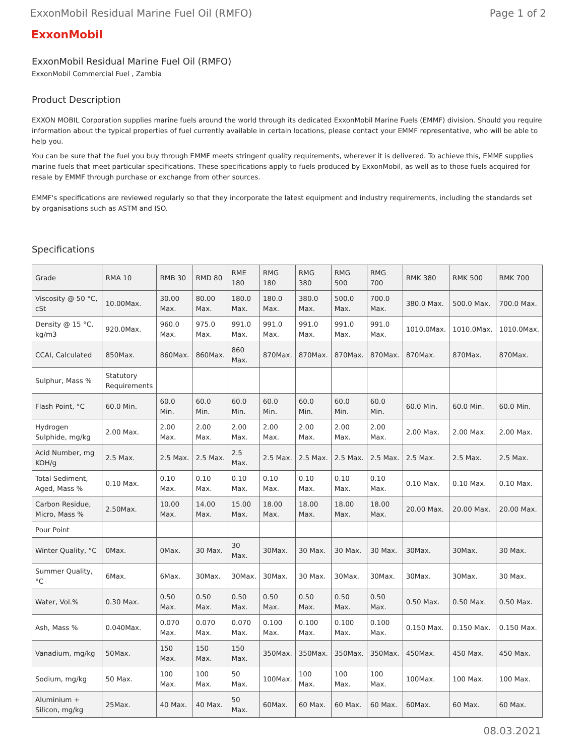ExxonMobil Residual Marine Fuel Oil (RMFO) Page 1 of 2
ExxonMobil
ExxonMobil Residual Marine Fuel Oil (RMFO)
ExxonMobil Commercial Fuel , Zambia
Product Description
EXXON MOBIL Corporation supplies marine fuels around the world through its dedicated ExxonMobil Marine Fuels (EMMF) division. Should you require information about the typical properties of fuel currently available in certain locations, please contact your EMMF representative, who will be able to help you.
You can be sure that the fuel you buy through EMMF meets stringent quality requirements, wherever it is delivered. To achieve this, EMMF supplies marine fuels that meet particular specifications. These specifications apply to fuels produced by ExxonMobil, as well as to those fuels acquired for resale by EMMF through purchase or exchange from other sources.
EMMF's specifications are reviewed regularly so that they incorporate the latest equipment and industry requirements, including the standards set by organisations such as ASTM and ISO.
Specifications
| Grade | RMA 10 | RMB 30 | RMD 80 | RME 180 | RMG 180 | RMG 380 | RMG 500 | RMG 700 | RMK 380 | RMK 500 | RMK 700 |
| --- | --- | --- | --- | --- | --- | --- | --- | --- | --- | --- | --- |
| Viscosity @ 50 °C, cSt | 10.00Max. | 30.00 Max. | 80.00 Max. | 180.0 Max. | 180.0 Max. | 380.0 Max. | 500.0 Max. | 700.0 Max. | 380.0 Max. | 500.0 Max. | 700.0 Max. |
| Density @ 15 °C, kg/m3 | 920.0Max. | 960.0 Max. | 975.0 Max. | 991.0 Max. | 991.0 Max. | 991.0 Max. | 991.0 Max. | 991.0 Max. | 1010.0Max. | 1010.0Max. | 1010.0Max. |
| CCAI, Calculated | 850Max. | 860Max. | 860Max. | 860 Max. | 870Max. | 870Max. | 870Max. | 870Max. | 870Max. | 870Max. | 870Max. |
| Sulphur, Mass % | Statutory Requirements | | | | | | | | | | |
| Flash Point, °C | 60.0 Min. | 60.0 Min. | 60.0 Min. | 60.0 Min. | 60.0 Min. | 60.0 Min. | 60.0 Min. | 60.0 Min. | 60.0 Min. | 60.0 Min. | 60.0 Min. |
| Hydrogen Sulphide, mg/kg | 2.00 Max. | 2.00 Max. | 2.00 Max. | 2.00 Max. | 2.00 Max. | 2.00 Max. | 2.00 Max. | 2.00 Max. | 2.00 Max. | 2.00 Max. | 2.00 Max. |
| Acid Number, mg KOH/g | 2.5 Max. | 2.5 Max. | 2.5 Max. | 2.5 Max. | 2.5 Max. | 2.5 Max. | 2.5 Max. | 2.5 Max. | 2.5 Max. | 2.5 Max. | 2.5 Max. |
| Total Sediment, Aged, Mass % | 0.10 Max. | 0.10 Max. | 0.10 Max. | 0.10 Max. | 0.10 Max. | 0.10 Max. | 0.10 Max. | 0.10 Max. | 0.10 Max. | 0.10 Max. | 0.10 Max. |
| Carbon Residue, Micro, Mass % | 2.50Max. | 10.00 Max. | 14.00 Max. | 15.00 Max. | 18.00 Max. | 18.00 Max. | 18.00 Max. | 18.00 Max. | 20.00 Max. | 20.00 Max. | 20.00 Max. |
| Pour Point | | | | | | | | | | | |
| Winter Quality, °C | 0Max. | 0Max. | 30 Max. | 30 Max. | 30Max. | 30 Max. | 30 Max. | 30 Max. | 30Max. | 30Max. | 30 Max. |
| Summer Quality, °C | 6Max. | 6Max. | 30Max. | 30Max. | 30Max. | 30 Max. | 30Max. | 30Max. | 30Max. | 30Max. | 30 Max. |
| Water, Vol.% | 0.30 Max. | 0.50 Max. | 0.50 Max. | 0.50 Max. | 0.50 Max. | 0.50 Max. | 0.50 Max. | 0.50 Max. | 0.50 Max. | 0.50 Max. | 0.50 Max. |
| Ash, Mass % | 0.040Max. | 0.070 Max. | 0.070 Max. | 0.070 Max. | 0.100 Max. | 0.100 Max. | 0.100 Max. | 0.100 Max. | 0.150 Max. | 0.150 Max. | 0.150 Max. |
| Vanadium, mg/kg | 50Max. | 150 Max. | 150 Max. | 150 Max. | 350Max. | 350Max. | 350Max. | 350Max. | 450Max. | 450 Max. | 450 Max. |
| Sodium, mg/kg | 50 Max. | 100 Max. | 100 Max. | 50 Max. | 100Max. | 100 Max. | 100 Max. | 100 Max. | 100Max. | 100 Max. | 100 Max. |
| Aluminium + Silicon, mg/kg | 25Max. | 40 Max. | 40 Max. | 50 Max. | 60Max. | 60 Max. | 60 Max. | 60 Max. | 60Max. | 60 Max. | 60 Max. |
08.03.2021